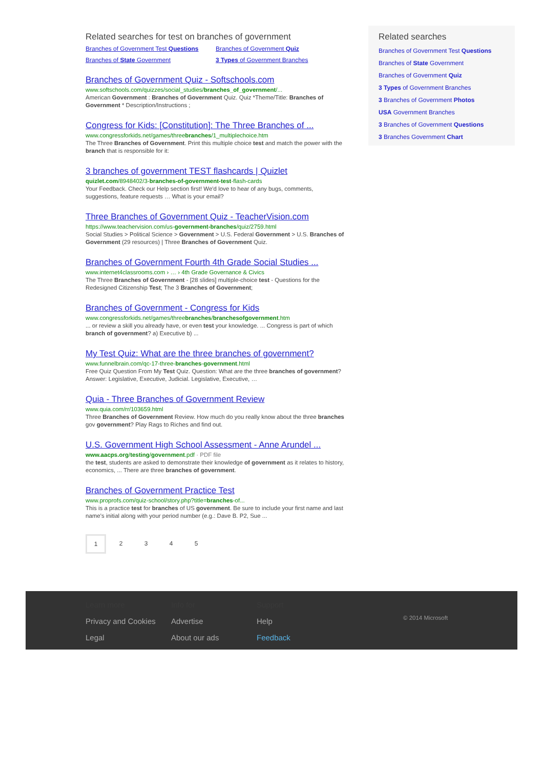Related searches for test on branches of government
Branches of Government Test Questions Branches of Government Quiz Branches of State Government 3 Types of Government Branches
Branches of Government Quiz - Softschools.com
www.softschools.com/quizzes/social_studies/branches_of_government/...
American Government : Branches of Government Quiz. Quiz *Theme/Title: Branches of Government * Description/Instructions ;
Congress for Kids: [Constitution]: The Three Branches of ...
www.congressforkids.net/games/threebranches/1_multiplechoice.htm
The Three Branches of Government. Print this multiple choice test and match the power with the branch that is responsible for it:
3 branches of government TEST flashcards | Quizlet
quizlet.com/8948402/3-branches-of-government-test-flash-cards
Your Feedback. Check our Help section first! We'd love to hear of any bugs, comments, suggestions, feature requests … What is your email?
Three Branches of Government Quiz - TeacherVision.com
https://www.teachervision.com/us-government-branches/quiz/2759.html
Social Studies > Political Science > Government > U.S. Federal Government > U.S. Branches of Government (29 resources) | Three Branches of Government Quiz.
Branches of Government Fourth 4th Grade Social Studies ...
www.internet4classrooms.com › … › 4th Grade Governance & Civics
The Three Branches of Government - [28 slides] multiple-choice test - Questions for the Redesigned Citizenship Test; The 3 Branches of Government;
Branches of Government - Congress for Kids
www.congressforkids.net/games/threebranches/branchesofgovernment.htm
... or review a skill you already have, or even test your knowledge. ... Congress is part of which branch of government? a) Executive b) ...
My Test Quiz: What are the three branches of government?
www.funnelbrain.com/qc-17-three-branches-government.html
Free Quiz Question From My Test Quiz. Question: What are the three branches of government? Answer: Legislative, Executive, Judicial. Legislative, Executive, …
Quia - Three Branches of Government Review
www.quia.com/rr/103659.html
Three Branches of Government Review. How much do you really know about the three branches gov government? Play Rags to Riches and find out.
U.S. Government High School Assessment - Anne Arundel ...
www.aacps.org/testing/government.pdf · PDF file
the test, students are asked to demonstrate their knowledge of government as it relates to history, economics, ... There are three branches of government.
Branches of Government Practice Test
www.proprofs.com/quiz-school/story.php?title=branches-of...
This is a practice test for branches of US government. Be sure to include your first name and last name's initial along with your period number (e.g.: Dave B. P2, Sue ...
1 2345
Related searches
Branches of Government Test Questions
Branches of State Government
Branches of Government Quiz
3 Types of Government Branches
3 Branches of Government Photos
USA Government Branches
3 Branches of Government Questions
3 Branches Government Chart
Learn more
Privacy and Cookies
Legal
Info for
Advertise
About our ads
Support
Help
Feedback
© 2014 Microsoft